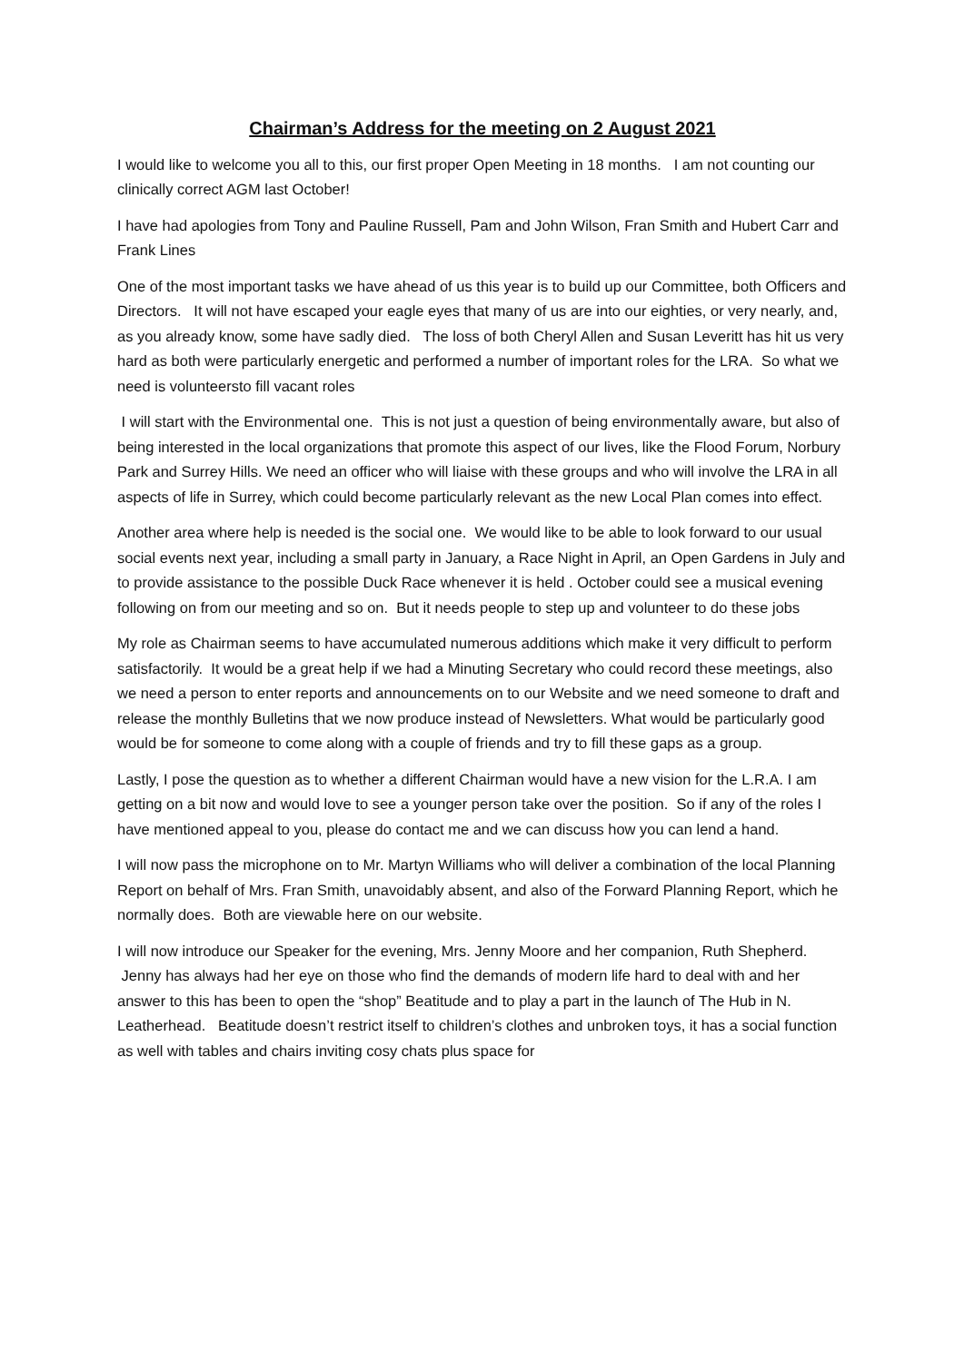Chairman’s Address for the meeting on 2 August 2021
I would like to welcome you all to this, our first proper Open Meeting in 18 months. I am not counting our clinically correct AGM last October!
I have had apologies from Tony and Pauline Russell, Pam and John Wilson, Fran Smith and Hubert Carr and Frank Lines
One of the most important tasks we have ahead of us this year is to build up our Committee, both Officers and Directors. It will not have escaped your eagle eyes that many of us are into our eighties, or very nearly, and, as you already know, some have sadly died. The loss of both Cheryl Allen and Susan Leveritt has hit us very hard as both were particularly energetic and performed a number of important roles for the LRA. So what we need is volunteersto fill vacant roles
I will start with the Environmental one. This is not just a question of being environmentally aware, but also of being interested in the local organizations that promote this aspect of our lives, like the Flood Forum, Norbury Park and Surrey Hills. We need an officer who will liaise with these groups and who will involve the LRA in all aspects of life in Surrey, which could become particularly relevant as the new Local Plan comes into effect.
Another area where help is needed is the social one. We would like to be able to look forward to our usual social events next year, including a small party in January, a Race Night in April, an Open Gardens in July and to provide assistance to the possible Duck Race whenever it is held . October could see a musical evening following on from our meeting and so on. But it needs people to step up and volunteer to do these jobs
My role as Chairman seems to have accumulated numerous additions which make it very difficult to perform satisfactorily. It would be a great help if we had a Minuting Secretary who could record these meetings, also we need a person to enter reports and announcements on to our Website and we need someone to draft and release the monthly Bulletins that we now produce instead of Newsletters. What would be particularly good would be for someone to come along with a couple of friends and try to fill these gaps as a group.
Lastly, I pose the question as to whether a different Chairman would have a new vision for the L.R.A. I am getting on a bit now and would love to see a younger person take over the position. So if any of the roles I have mentioned appeal to you, please do contact me and we can discuss how you can lend a hand.
I will now pass the microphone on to Mr. Martyn Williams who will deliver a combination of the local Planning Report on behalf of Mrs. Fran Smith, unavoidably absent, and also of the Forward Planning Report, which he normally does. Both are viewable here on our website.
I will now introduce our Speaker for the evening, Mrs. Jenny Moore and her companion, Ruth Shepherd. Jenny has always had her eye on those who find the demands of modern life hard to deal with and her answer to this has been to open the “shop” Beatitude and to play a part in the launch of The Hub in N. Leatherhead. Beatitude doesn’t restrict itself to children’s clothes and unbroken toys, it has a social function as well with tables and chairs inviting cosy chats plus space for